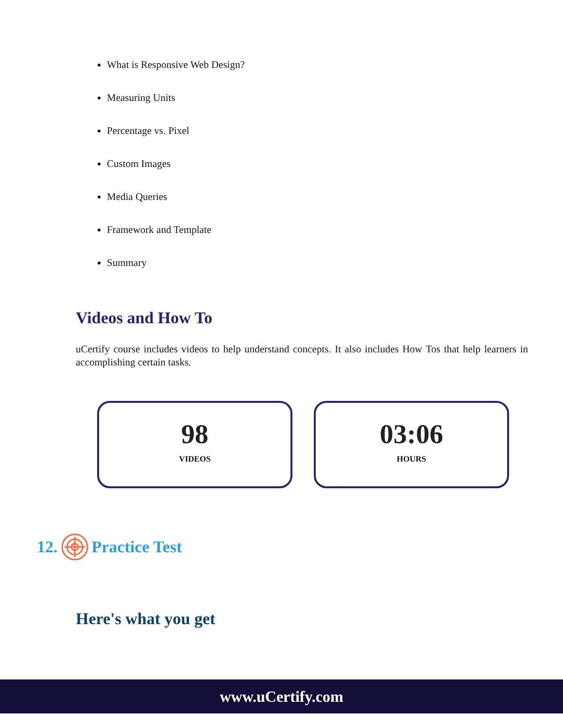What is Responsive Web Design?
Measuring Units
Percentage vs. Pixel
Custom Images
Media Queries
Framework and Template
Summary
Videos and How To
uCertify course includes videos to help understand concepts. It also includes How Tos that help learners in accomplishing certain tasks.
98
VIDEOS
03:06
HOURS
12. Practice Test
Here's what you get
www.uCertify.com